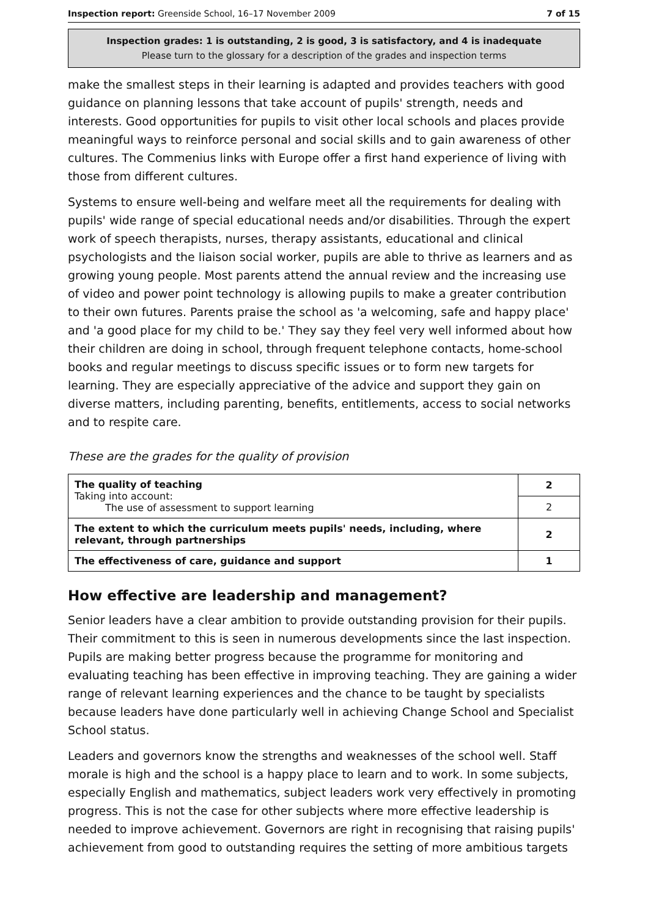Inspection report: Greenside School, 16–17 November 2009 7 of 15
Inspection grades: 1 is outstanding, 2 is good, 3 is satisfactory, and 4 is inadequate
Please turn to the glossary for a description of the grades and inspection terms
make the smallest steps in their learning is adapted and provides teachers with good guidance on planning lessons that take account of pupils' strength, needs and interests. Good opportunities for pupils to visit other local schools and places provide meaningful ways to reinforce personal and social skills and to gain awareness of other cultures. The Commenius links with Europe offer a first hand experience of living with those from different cultures.
Systems to ensure well-being and welfare meet all the requirements for dealing with pupils' wide range of special educational needs and/or disabilities. Through the expert work of speech therapists, nurses, therapy assistants, educational and clinical psychologists and the liaison social worker, pupils are able to thrive as learners and as growing young people. Most parents attend the annual review and the increasing use of video and power point technology is allowing pupils to make a greater contribution to their own futures. Parents praise the school as 'a welcoming, safe and happy place' and 'a good place for my child to be.' They say they feel very well informed about how their children are doing in school, through frequent telephone contacts, home-school books and regular meetings to discuss specific issues or to form new targets for learning. They are especially appreciative of the advice and support they gain on diverse matters, including parenting, benefits, entitlements, access to social networks and to respite care.
These are the grades for the quality of provision
| The quality of teaching Taking into account: The use of assessment to support learning | 2 |
| | 2 |
| The extent to which the curriculum meets pupils' needs, including, where relevant, through partnerships | 2 |
| The effectiveness of care, guidance and support | 1 |
How effective are leadership and management?
Senior leaders have a clear ambition to provide outstanding provision for their pupils. Their commitment to this is seen in numerous developments since the last inspection. Pupils are making better progress because the programme for monitoring and evaluating teaching has been effective in improving teaching. They are gaining a wider range of relevant learning experiences and the chance to be taught by specialists because leaders have done particularly well in achieving Change School and Specialist School status.
Leaders and governors know the strengths and weaknesses of the school well. Staff morale is high and the school is a happy place to learn and to work. In some subjects, especially English and mathematics, subject leaders work very effectively in promoting progress. This is not the case for other subjects where more effective leadership is needed to improve achievement. Governors are right in recognising that raising pupils' achievement from good to outstanding requires the setting of more ambitious targets